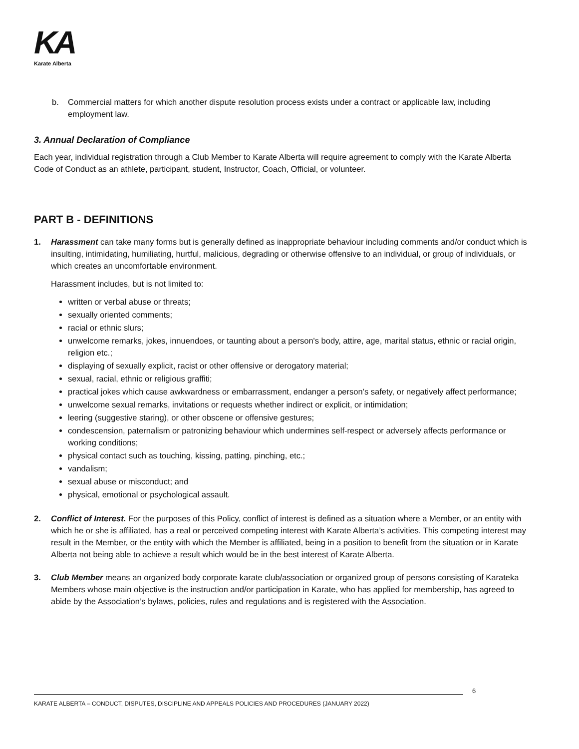KA
Karate Alberta
b. Commercial matters for which another dispute resolution process exists under a contract or applicable law, including employment law.
3. Annual Declaration of Compliance
Each year, individual registration through a Club Member to Karate Alberta will require agreement to comply with the Karate Alberta Code of Conduct as an athlete, participant, student, Instructor, Coach, Official, or volunteer.
PART B - DEFINITIONS
1. Harassment can take many forms but is generally defined as inappropriate behaviour including comments and/or conduct which is insulting, intimidating, humiliating, hurtful, malicious, degrading or otherwise offensive to an individual, or group of individuals, or which creates an uncomfortable environment.
Harassment includes, but is not limited to:
written or verbal abuse or threats;
sexually oriented comments;
racial or ethnic slurs;
unwelcome remarks, jokes, innuendoes, or taunting about a person's body, attire, age, marital status, ethnic or racial origin, religion etc.;
displaying of sexually explicit, racist or other offensive or derogatory material;
sexual, racial, ethnic or religious graffiti;
practical jokes which cause awkwardness or embarrassment, endanger a person’s safety, or negatively affect performance;
unwelcome sexual remarks, invitations or requests whether indirect or explicit, or intimidation;
leering (suggestive staring), or other obscene or offensive gestures;
condescension, paternalism or patronizing behaviour which undermines self-respect or adversely affects performance or working conditions;
physical contact such as touching, kissing, patting, pinching, etc.;
vandalism;
sexual abuse or misconduct; and
physical, emotional or psychological assault.
2. Conflict of Interest. For the purposes of this Policy, conflict of interest is defined as a situation where a Member, or an entity with which he or she is affiliated, has a real or perceived competing interest with Karate Alberta’s activities. This competing interest may result in the Member, or the entity with which the Member is affiliated, being in a position to benefit from the situation or in Karate Alberta not being able to achieve a result which would be in the best interest of Karate Alberta.
3. Club Member means an organized body corporate karate club/association or organized group of persons consisting of Karateka Members whose main objective is the instruction and/or participation in Karate, who has applied for membership, has agreed to abide by the Association’s bylaws, policies, rules and regulations and is registered with the Association.
6
KARATE ALBERTA – CONDUCT, DISPUTES, DISCIPLINE AND APPEALS POLICIES AND PROCEDURES (JANUARY 2022)